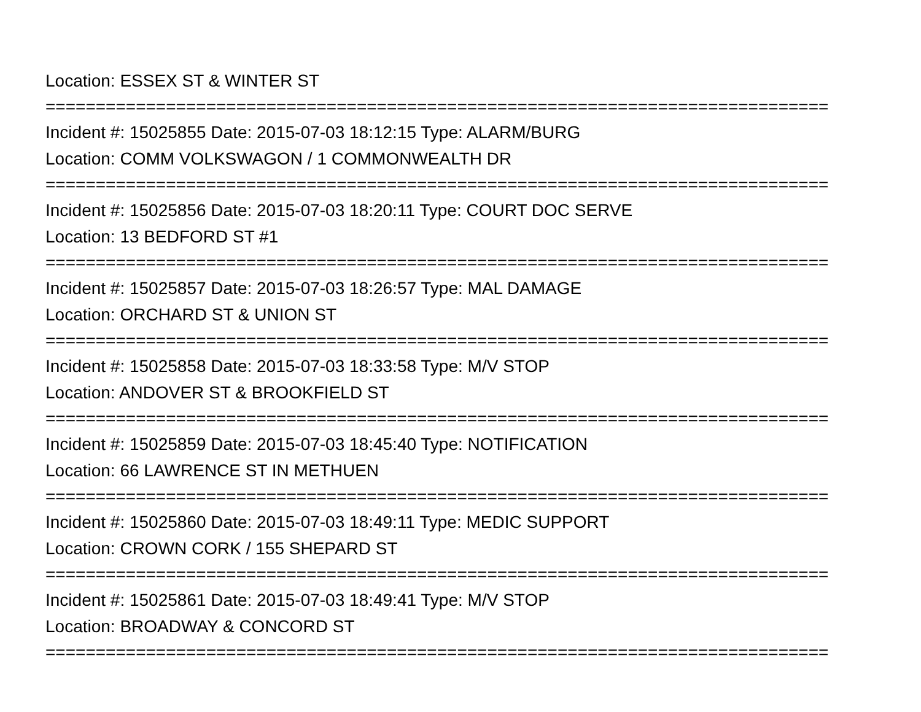Location: ESSEX ST & WINTER ST
==============================================================================
Incident #: 15025855 Date: 2015-07-03 18:12:15 Type: ALARM/BURG
Location: COMM VOLKSWAGON / 1 COMMONWEALTH DR
==============================================================================
Incident #: 15025856 Date: 2015-07-03 18:20:11 Type: COURT DOC SERVE
Location: 13 BEDFORD ST #1
==============================================================================
Incident #: 15025857 Date: 2015-07-03 18:26:57 Type: MAL DAMAGE
Location: ORCHARD ST & UNION ST
==============================================================================
Incident #: 15025858 Date: 2015-07-03 18:33:58 Type: M/V STOP
Location: ANDOVER ST & BROOKFIELD ST
==============================================================================
Incident #: 15025859 Date: 2015-07-03 18:45:40 Type: NOTIFICATION
Location: 66 LAWRENCE ST IN METHUEN
==============================================================================
Incident #: 15025860 Date: 2015-07-03 18:49:11 Type: MEDIC SUPPORT
Location: CROWN CORK / 155 SHEPARD ST
==============================================================================
Incident #: 15025861 Date: 2015-07-03 18:49:41 Type: M/V STOP
Location: BROADWAY & CONCORD ST
==============================================================================